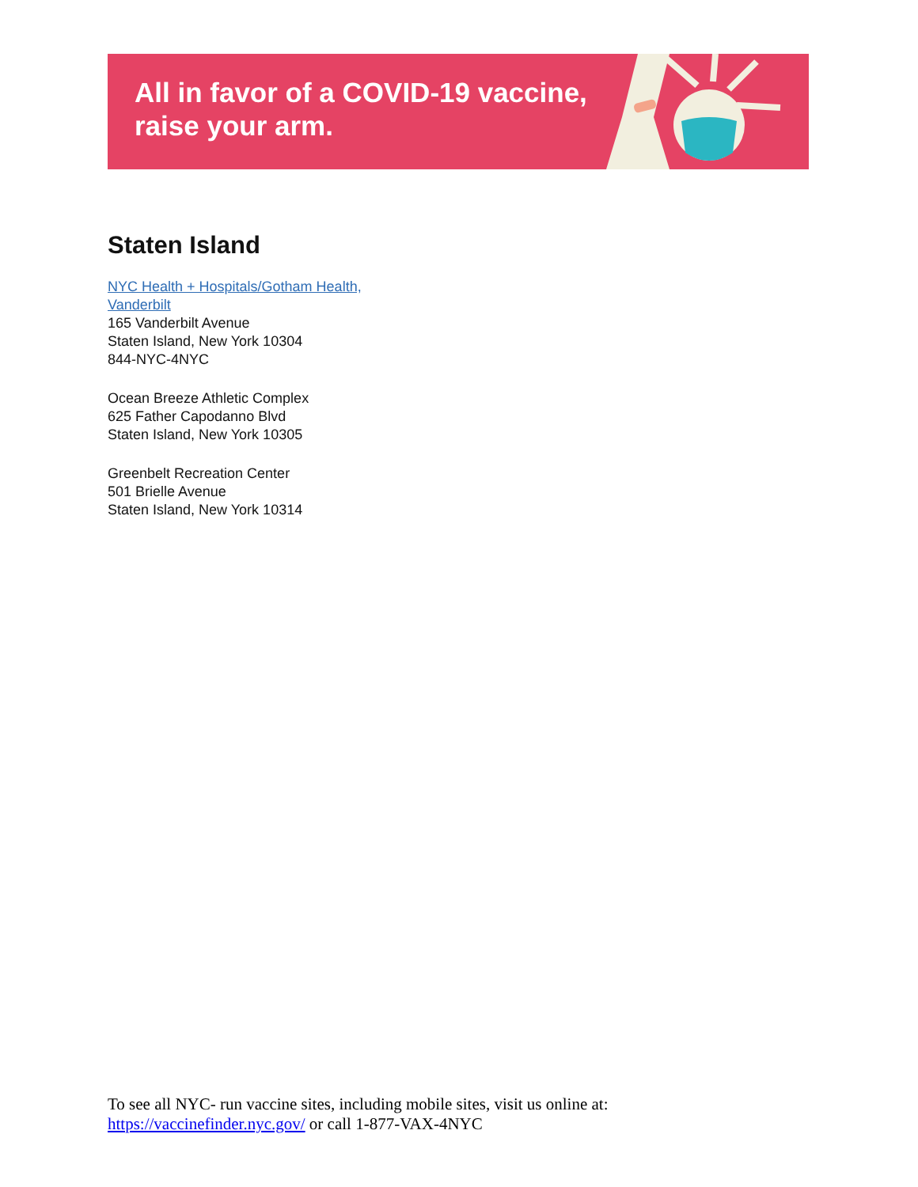All in favor of a COVID-19 vaccine,
raise your arm.
Staten Island
NYC Health + Hospitals/Gotham Health,
Vanderbilt
165 Vanderbilt Avenue
Staten Island, New York 10304
844-NYC-4NYC
Ocean Breeze Athletic Complex
625 Father Capodanno Blvd
Staten Island, New York 10305
Greenbelt Recreation Center
501 Brielle Avenue
Staten Island, New York 10314
To see all NYC- run vaccine sites, including mobile sites, visit us online at:
https://vaccinefinder.nyc.gov/ or call 1-877-VAX-4NYC